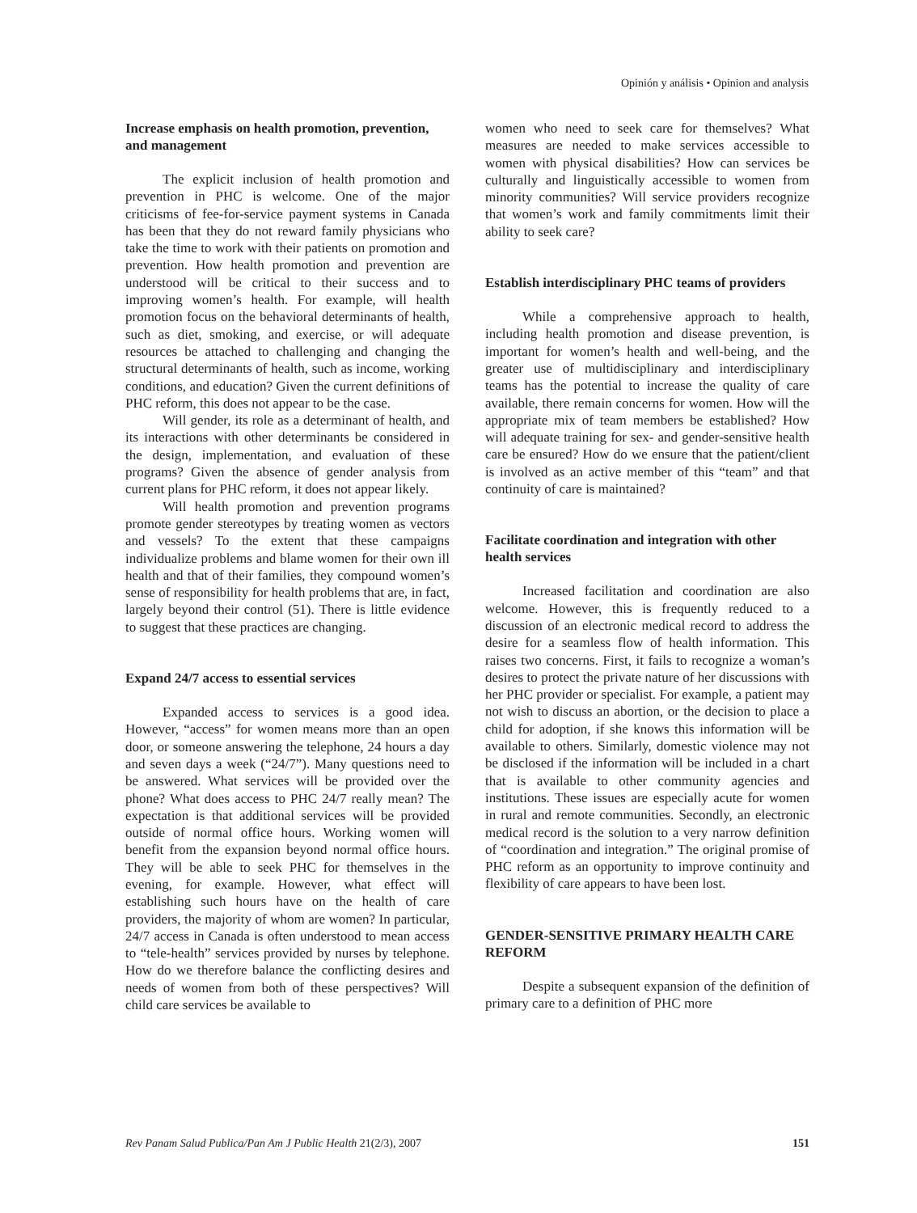Opinión y análisis • Opinion and analysis
Increase emphasis on health promotion, prevention, and management
The explicit inclusion of health promotion and prevention in PHC is welcome. One of the major criticisms of fee-for-service payment systems in Canada has been that they do not reward family physicians who take the time to work with their patients on promotion and prevention. How health promotion and prevention are understood will be critical to their success and to improving women’s health. For example, will health promotion focus on the behavioral determinants of health, such as diet, smoking, and exercise, or will adequate resources be attached to challenging and changing the structural determinants of health, such as income, working conditions, and education? Given the current definitions of PHC reform, this does not appear to be the case.
Will gender, its role as a determinant of health, and its interactions with other determinants be considered in the design, implementation, and evaluation of these programs? Given the absence of gender analysis from current plans for PHC reform, it does not appear likely.
Will health promotion and prevention programs promote gender stereotypes by treating women as vectors and vessels? To the extent that these campaigns individualize problems and blame women for their own ill health and that of their families, they compound women’s sense of responsibility for health problems that are, in fact, largely beyond their control (51). There is little evidence to suggest that these practices are changing.
Expand 24/7 access to essential services
Expanded access to services is a good idea. However, “access” for women means more than an open door, or someone answering the telephone, 24 hours a day and seven days a week (“24/7”). Many questions need to be answered. What services will be provided over the phone? What does access to PHC 24/7 really mean? The expectation is that additional services will be provided outside of normal office hours. Working women will benefit from the expansion beyond normal office hours. They will be able to seek PHC for themselves in the evening, for example. However, what effect will establishing such hours have on the health of care providers, the majority of whom are women? In particular, 24/7 access in Canada is often understood to mean access to “tele-health” services provided by nurses by telephone. How do we therefore balance the conflicting desires and needs of women from both of these perspectives? Will child care services be available to
women who need to seek care for themselves? What measures are needed to make services accessible to women with physical disabilities? How can services be culturally and linguistically accessible to women from minority communities? Will service providers recognize that women’s work and family commitments limit their ability to seek care?
Establish interdisciplinary PHC teams of providers
While a comprehensive approach to health, including health promotion and disease prevention, is important for women’s health and well-being, and the greater use of multidisciplinary and interdisciplinary teams has the potential to increase the quality of care available, there remain concerns for women. How will the appropriate mix of team members be established? How will adequate training for sex- and gender-sensitive health care be ensured? How do we ensure that the patient/client is involved as an active member of this “team” and that continuity of care is maintained?
Facilitate coordination and integration with other health services
Increased facilitation and coordination are also welcome. However, this is frequently reduced to a discussion of an electronic medical record to address the desire for a seamless flow of health information. This raises two concerns. First, it fails to recognize a woman’s desires to protect the private nature of her discussions with her PHC provider or specialist. For example, a patient may not wish to discuss an abortion, or the decision to place a child for adoption, if she knows this information will be available to others. Similarly, domestic violence may not be disclosed if the information will be included in a chart that is available to other community agencies and institutions. These issues are especially acute for women in rural and remote communities. Secondly, an electronic medical record is the solution to a very narrow definition of “coordination and integration.” The original promise of PHC reform as an opportunity to improve continuity and flexibility of care appears to have been lost.
GENDER-SENSITIVE PRIMARY HEALTH CARE REFORM
Despite a subsequent expansion of the definition of primary care to a definition of PHC more
Rev Panam Salud Publica/Pan Am J Public Health 21(2/3), 2007 151